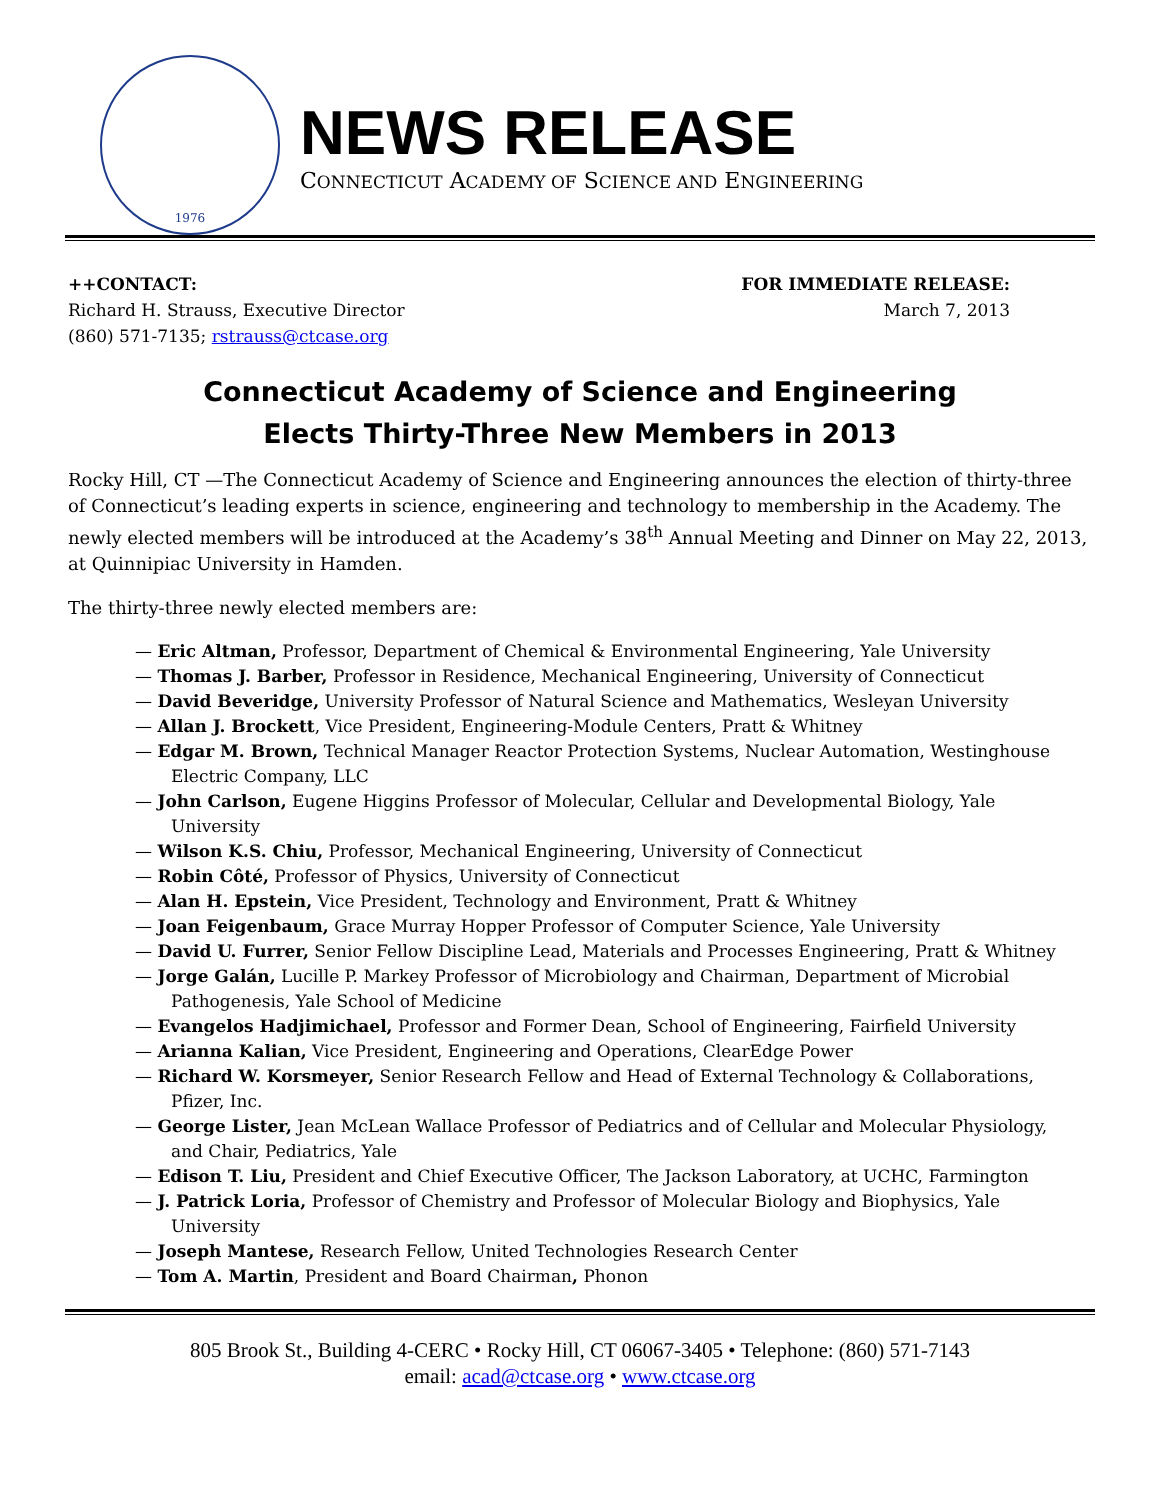1976
NEWS RELEASE
CONNECTICUT ACADEMY OF SCIENCE AND ENGINEERING
++CONTACT:
Richard H. Strauss, Executive Director
(860) 571-7135; rstrauss@ctcase.org
FOR IMMEDIATE RELEASE:
March 7, 2013
Connecticut Academy of Science and Engineering
Elects Thirty-Three New Members in 2013
Rocky Hill, CT —The Connecticut Academy of Science and Engineering announces the election of thirty-three of Connecticut’s leading experts in science, engineering and technology to membership in the Academy. The newly elected members will be introduced at the Academy’s 38<sup>th</sup> Annual Meeting and Dinner on May 22, 2013, at Quinnipiac University in Hamden.
The thirty-three newly elected members are:
— Eric Altman, Professor, Department of Chemical & Environmental Engineering, Yale University
— Thomas J. Barber, Professor in Residence, Mechanical Engineering, University of Connecticut
— David Beveridge, University Professor of Natural Science and Mathematics, Wesleyan University
— Allan J. Brockett, Vice President, Engineering-Module Centers, Pratt & Whitney
— Edgar M. Brown, Technical Manager Reactor Protection Systems, Nuclear Automation, Westinghouse Electric Company, LLC
— John Carlson, Eugene Higgins Professor of Molecular, Cellular and Developmental Biology, Yale University
— Wilson K.S. Chiu, Professor, Mechanical Engineering, University of Connecticut
— Robin Côté, Professor of Physics, University of Connecticut
— Alan H. Epstein, Vice President, Technology and Environment, Pratt & Whitney
— Joan Feigenbaum, Grace Murray Hopper Professor of Computer Science, Yale University
— David U. Furrer, Senior Fellow Discipline Lead, Materials and Processes Engineering, Pratt & Whitney
— Jorge Galán, Lucille P. Markey Professor of Microbiology and Chairman, Department of Microbial Pathogenesis, Yale School of Medicine
— Evangelos Hadjimichael, Professor and Former Dean, School of Engineering, Fairfield University
— Arianna Kalian, Vice President, Engineering and Operations, ClearEdge Power
— Richard W. Korsmeyer, Senior Research Fellow and Head of External Technology & Collaborations, Pfizer, Inc.
— George Lister, Jean McLean Wallace Professor of Pediatrics and of Cellular and Molecular Physiology, and Chair, Pediatrics, Yale
— Edison T. Liu, President and Chief Executive Officer, The Jackson Laboratory, at UCHC, Farmington
— J. Patrick Loria, Professor of Chemistry and Professor of Molecular Biology and Biophysics, Yale University
— Joseph Mantese, Research Fellow, United Technologies Research Center
— Tom A. Martin, President and Board Chairman, Phonon
805 Brook St., Building 4-CERC • Rocky Hill, CT 06067-3405 • Telephone: (860) 571-7143
email: acad@ctcase.org • www.ctcase.org